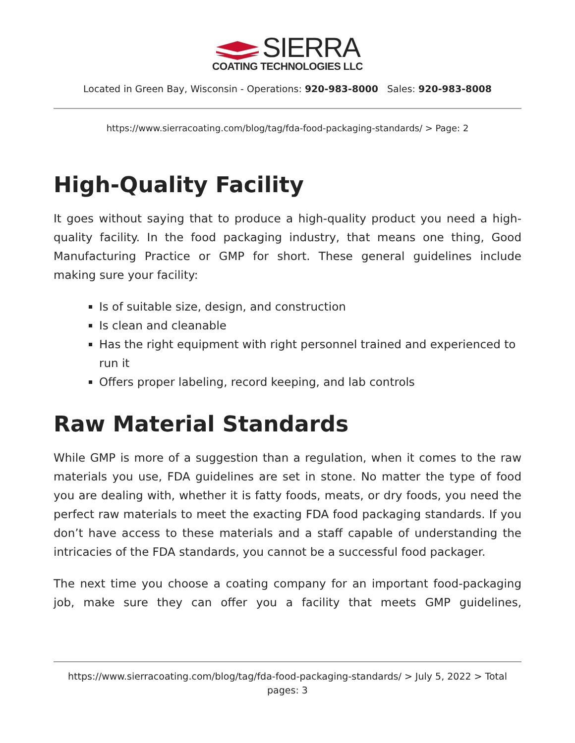SIERRA
COATING TECHNOLOGIES LLC
Located in Green Bay, Wisconsin - Operations: 920-983-8000 Sales: 920-983-8008
https://www.sierracoating.com/blog/tag/fda-food-packaging-standards/ > Page: 2
High-Quality Facility
It goes without saying that to produce a high-quality product you need a high-quality facility. In the food packaging industry, that means one thing, Good Manufacturing Practice or GMP for short. These general guidelines include making sure your facility:
Is of suitable size, design, and construction
Is clean and cleanable
Has the right equipment with right personnel trained and experienced to run it
Offers proper labeling, record keeping, and lab controls
Raw Material Standards
While GMP is more of a suggestion than a regulation, when it comes to the raw materials you use, FDA guidelines are set in stone. No matter the type of food you are dealing with, whether it is fatty foods, meats, or dry foods, you need the perfect raw materials to meet the exacting FDA food packaging standards. If you don’t have access to these materials and a staff capable of understanding the intricacies of the FDA standards, you cannot be a successful food packager.
The next time you choose a coating company for an important food-packaging job, make sure they can offer you a facility that meets GMP guidelines,
https://www.sierracoating.com/blog/tag/fda-food-packaging-standards/ > July 5, 2022 > Total
pages: 3